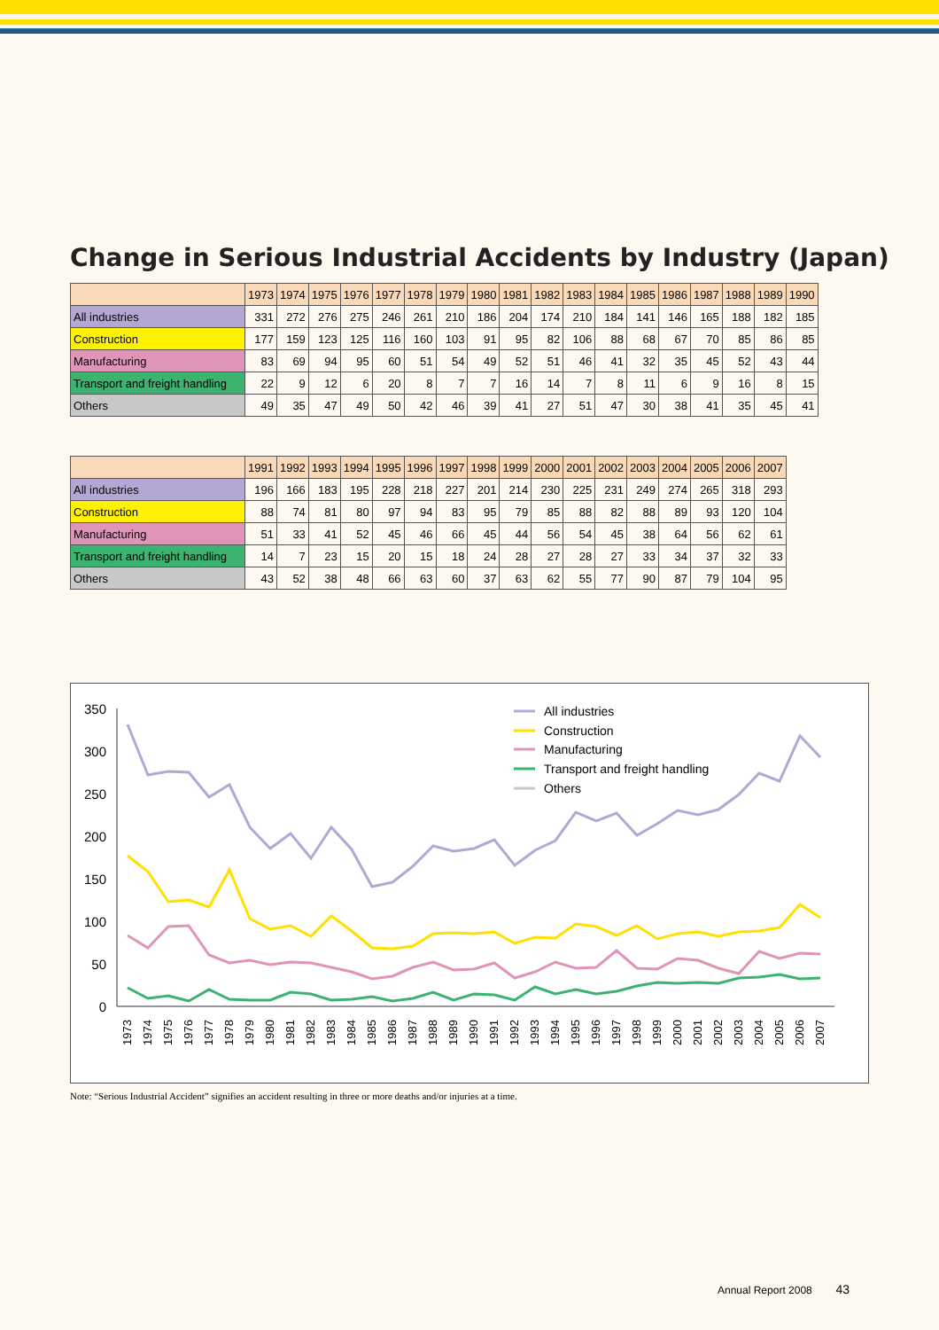Change in Serious Industrial Accidents by Industry (Japan)
| | 1973 | 1974 | 1975 | 1976 | 1977 | 1978 | 1979 | 1980 | 1981 | 1982 | 1983 | 1984 | 1985 | 1986 | 1987 | 1988 | 1989 | 1990 |
| --- | --- | --- | --- | --- | --- | --- | --- | --- | --- | --- | --- | --- | --- | --- | --- | --- | --- | --- |
| All industries | 331 | 272 | 276 | 275 | 246 | 261 | 210 | 186 | 204 | 174 | 210 | 184 | 141 | 146 | 165 | 188 | 182 | 185 |
| Construction | 177 | 159 | 123 | 125 | 116 | 160 | 103 | 91 | 95 | 82 | 106 | 88 | 68 | 67 | 70 | 85 | 86 | 85 |
| Manufacturing | 83 | 69 | 94 | 95 | 60 | 51 | 54 | 49 | 52 | 51 | 46 | 41 | 32 | 35 | 45 | 52 | 43 | 44 |
| Transport and freight handling | 22 | 9 | 12 | 6 | 20 | 8 | 7 | 7 | 16 | 14 | 7 | 8 | 11 | 6 | 9 | 16 | 8 | 15 |
| Others | 49 | 35 | 47 | 49 | 50 | 42 | 46 | 39 | 41 | 27 | 51 | 47 | 30 | 38 | 41 | 35 | 45 | 41 |
| | 1991 | 1992 | 1993 | 1994 | 1995 | 1996 | 1997 | 1998 | 1999 | 2000 | 2001 | 2002 | 2003 | 2004 | 2005 | 2006 | 2007 |
| --- | --- | --- | --- | --- | --- | --- | --- | --- | --- | --- | --- | --- | --- | --- | --- | --- | --- |
| All industries | 196 | 166 | 183 | 195 | 228 | 218 | 227 | 201 | 214 | 230 | 225 | 231 | 249 | 274 | 265 | 318 | 293 |
| Construction | 88 | 74 | 81 | 80 | 97 | 94 | 83 | 95 | 79 | 85 | 88 | 82 | 88 | 89 | 93 | 120 | 104 |
| Manufacturing | 51 | 33 | 41 | 52 | 45 | 46 | 66 | 45 | 44 | 56 | 54 | 45 | 38 | 64 | 56 | 62 | 61 |
| Transport and freight handling | 14 | 7 | 23 | 15 | 20 | 15 | 18 | 24 | 28 | 27 | 28 | 27 | 33 | 34 | 37 | 32 | 33 |
| Others | 43 | 52 | 38 | 48 | 66 | 63 | 60 | 37 | 63 | 62 | 55 | 77 | 90 | 87 | 79 | 104 | 95 |
350
300
250
200
150
100
50
0
All industries
Construction
Manufacturing
Transport and freight handling
Others
1973
1974
1975
1976
1977
1978
1979
1980
1981
1982
1983
1984
1985
1986
1987
1988
1989
1990
1991
1992
1993
1994
1995
1996
1997
1998
1999
2000
2001
2002
2003
2004
2005
2006
2007
Note: “Serious Industrial Accident” signifies an accident resulting in three or more deaths and/or injuries at a time.
Annual Report 2008 43